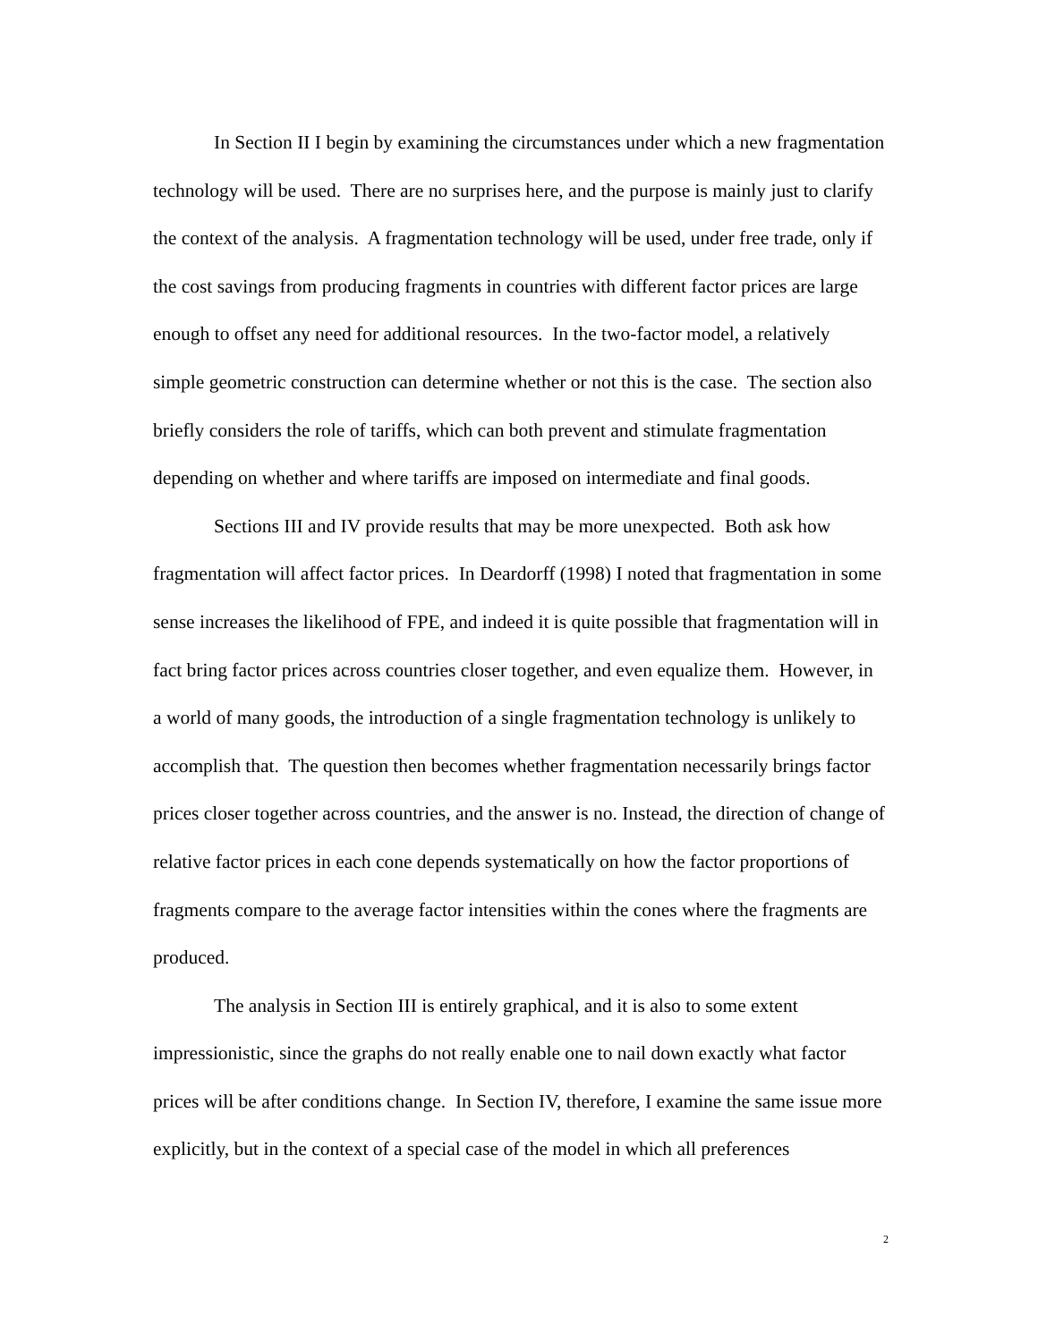In Section II I begin by examining the circumstances under which a new fragmentation technology will be used. There are no surprises here, and the purpose is mainly just to clarify the context of the analysis. A fragmentation technology will be used, under free trade, only if the cost savings from producing fragments in countries with different factor prices are large enough to offset any need for additional resources. In the two-factor model, a relatively simple geometric construction can determine whether or not this is the case. The section also briefly considers the role of tariffs, which can both prevent and stimulate fragmentation depending on whether and where tariffs are imposed on intermediate and final goods.
Sections III and IV provide results that may be more unexpected. Both ask how fragmentation will affect factor prices. In Deardorff (1998) I noted that fragmentation in some sense increases the likelihood of FPE, and indeed it is quite possible that fragmentation will in fact bring factor prices across countries closer together, and even equalize them. However, in a world of many goods, the introduction of a single fragmentation technology is unlikely to accomplish that. The question then becomes whether fragmentation necessarily brings factor prices closer together across countries, and the answer is no. Instead, the direction of change of relative factor prices in each cone depends systematically on how the factor proportions of fragments compare to the average factor intensities within the cones where the fragments are produced.
The analysis in Section III is entirely graphical, and it is also to some extent impressionistic, since the graphs do not really enable one to nail down exactly what factor prices will be after conditions change. In Section IV, therefore, I examine the same issue more explicitly, but in the context of a special case of the model in which all preferences
2